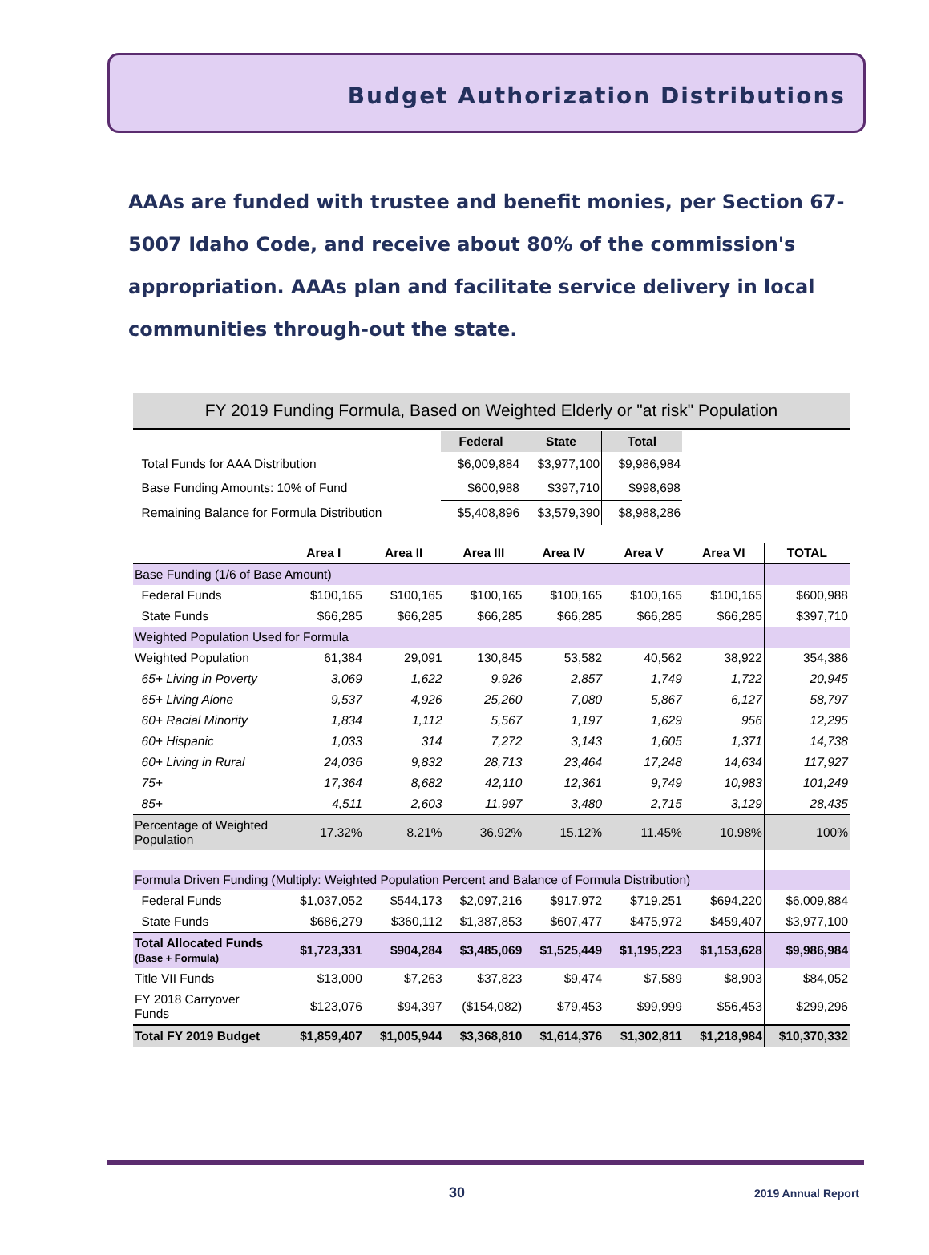Budget Authorization Distributions
AAAs are funded with trustee and benefit monies, per Section 67-5007 Idaho Code, and receive about 80% of the commission's appropriation. AAAs plan and facilitate service delivery in local communities through-out the state.
FY 2019 Funding Formula, Based on Weighted Elderly or "at risk" Population
| | Federal | State | Total |
| --- | --- | --- | --- |
| Total Funds for AAA Distribution | $6,009,884 | $3,977,100 | $9,986,984 |
| Base Funding Amounts: 10% of Fund | $600,988 | $397,710 | $998,698 |
| Remaining Balance for Formula Distribution | $5,408,896 | $3,579,390 | $8,988,286 |
| | Area I | Area II | Area III | Area IV | Area V | Area VI | TOTAL |
| --- | --- | --- | --- | --- | --- | --- | --- |
| Base Funding (1/6 of Base Amount) | | | | | | | |
| Federal Funds | $100,165 | $100,165 | $100,165 | $100,165 | $100,165 | $100,165 | $600,988 |
| State Funds | $66,285 | $66,285 | $66,285 | $66,285 | $66,285 | $66,285 | $397,710 |
| Weighted Population Used for Formula | | | | | | | |
| Weighted Population | 61,384 | 29,091 | 130,845 | 53,582 | 40,562 | 38,922 | 354,386 |
| 65+ Living in Poverty | 3,069 | 1,622 | 9,926 | 2,857 | 1,749 | 1,722 | 20,945 |
| 65+ Living Alone | 9,537 | 4,926 | 25,260 | 7,080 | 5,867 | 6,127 | 58,797 |
| 60+ Racial Minority | 1,834 | 1,112 | 5,567 | 1,197 | 1,629 | 956 | 12,295 |
| 60+ Hispanic | 1,033 | 314 | 7,272 | 3,143 | 1,605 | 1,371 | 14,738 |
| 60+ Living in Rural | 24,036 | 9,832 | 28,713 | 23,464 | 17,248 | 14,634 | 117,927 |
| 75+ | 17,364 | 8,682 | 42,110 | 12,361 | 9,749 | 10,983 | 101,249 |
| 85+ | 4,511 | 2,603 | 11,997 | 3,480 | 2,715 | 3,129 | 28,435 |
| Percentage of Weighted Population | 17.32% | 8.21% | 36.92% | 15.12% | 11.45% | 10.98% | 100% |
| Formula Driven Funding (Multiply: Weighted Population Percent and Balance of Formula Distribution) | | | | | | | |
| Federal Funds | $1,037,052 | $544,173 | $2,097,216 | $917,972 | $719,251 | $694,220 | $6,009,884 |
| State Funds | $686,279 | $360,112 | $1,387,853 | $607,477 | $475,972 | $459,407 | $3,977,100 |
| Total Allocated Funds (Base + Formula) | $1,723,331 | $904,284 | $3,485,069 | $1,525,449 | $1,195,223 | $1,153,628 | $9,986,984 |
| Title VII Funds | $13,000 | $7,263 | $37,823 | $9,474 | $7,589 | $8,903 | $84,052 |
| FY 2018 Carryover Funds | $123,076 | $94,397 | ($154,082) | $79,453 | $99,999 | $56,453 | $299,296 |
| Total FY 2019 Budget | $1,859,407 | $1,005,944 | $3,368,810 | $1,614,376 | $1,302,811 | $1,218,984 | $10,370,332 |
30 2019 Annual Report